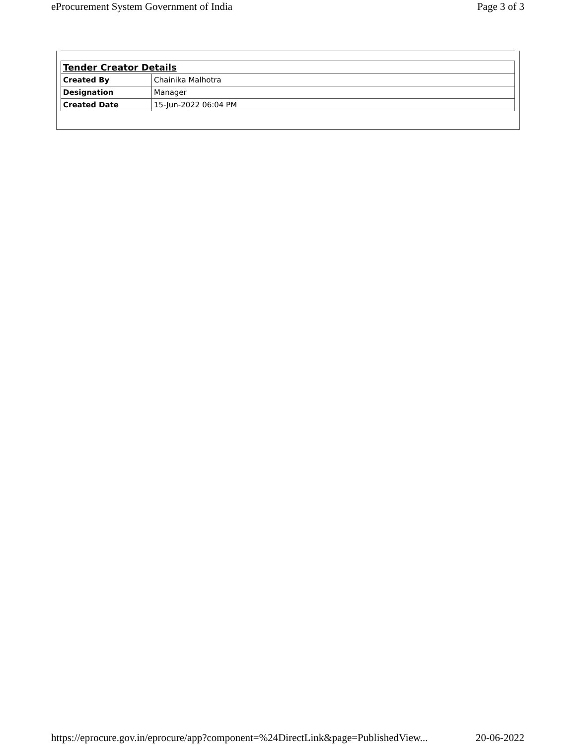eProcurement System Government of India Page 3 of 3
| Tender Creator Details | |
| --- | --- |
| Created By | Chainika Malhotra |
| Designation | Manager |
| Created Date | 15-Jun-2022 06:04 PM |
https://eprocure.gov.in/eprocure/app?component=%24DirectLink&page=PublishedView... 20-06-2022